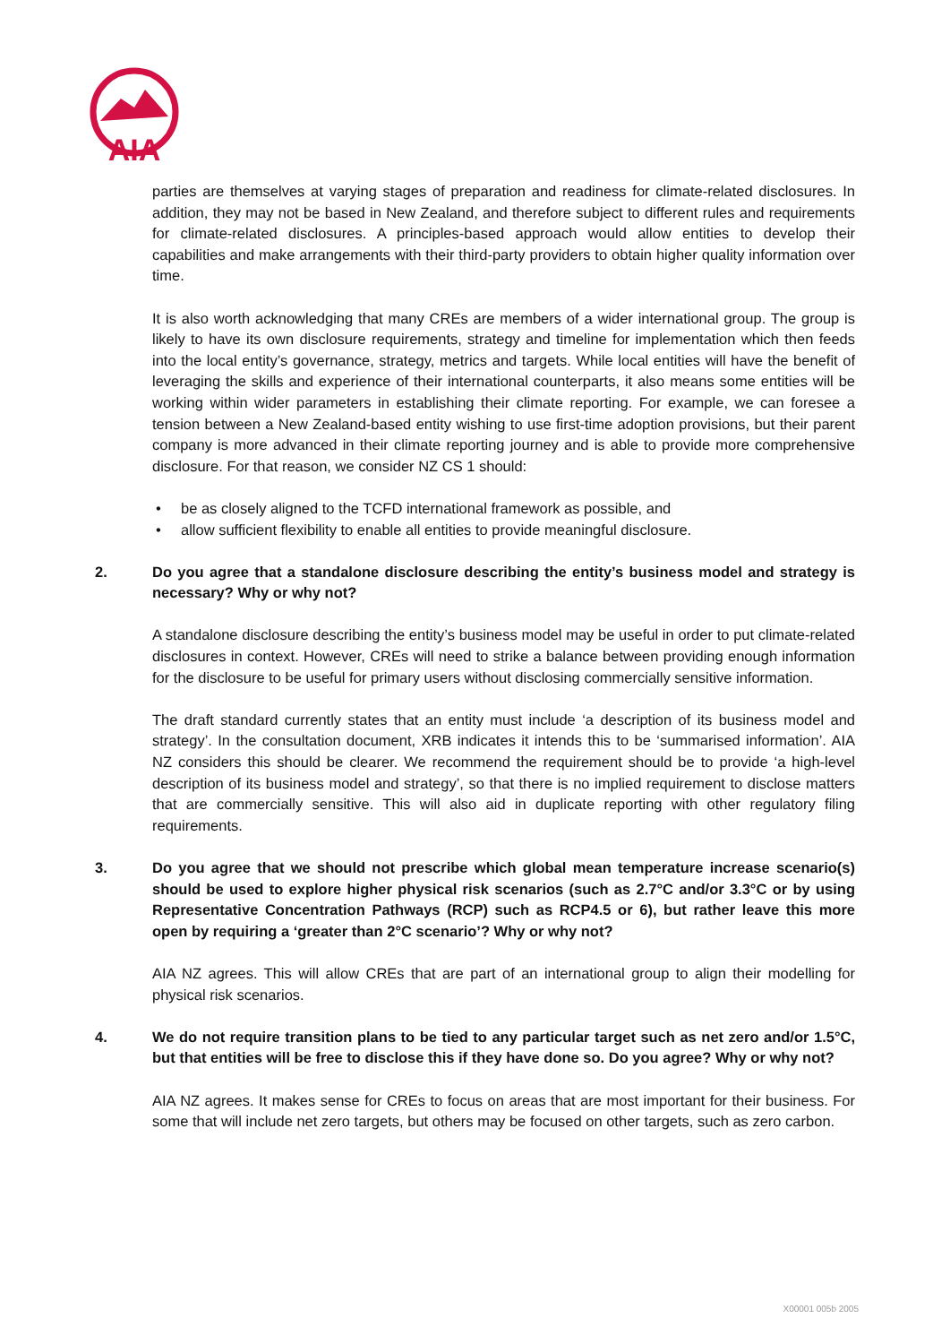AIA
parties are themselves at varying stages of preparation and readiness for climate-related disclosures. In addition, they may not be based in New Zealand, and therefore subject to different rules and requirements for climate-related disclosures. A principles-based approach would allow entities to develop their capabilities and make arrangements with their third-party providers to obtain higher quality information over time.
It is also worth acknowledging that many CREs are members of a wider international group. The group is likely to have its own disclosure requirements, strategy and timeline for implementation which then feeds into the local entity’s governance, strategy, metrics and targets. While local entities will have the benefit of leveraging the skills and experience of their international counterparts, it also means some entities will be working within wider parameters in establishing their climate reporting. For example, we can foresee a tension between a New Zealand-based entity wishing to use first-time adoption provisions, but their parent company is more advanced in their climate reporting journey and is able to provide more comprehensive disclosure. For that reason, we consider NZ CS 1 should:
• be as closely aligned to the TCFD international framework as possible, and
• allow sufficient flexibility to enable all entities to provide meaningful disclosure.
2. Do you agree that a standalone disclosure describing the entity’s business model and strategy is necessary? Why or why not?
A standalone disclosure describing the entity’s business model may be useful in order to put climate-related disclosures in context. However, CREs will need to strike a balance between providing enough information for the disclosure to be useful for primary users without disclosing commercially sensitive information.
The draft standard currently states that an entity must include ‘a description of its business model and strategy’. In the consultation document, XRB indicates it intends this to be ‘summarised information’. AIA NZ considers this should be clearer. We recommend the requirement should be to provide ‘a high-level description of its business model and strategy’, so that there is no implied requirement to disclose matters that are commercially sensitive. This will also aid in duplicate reporting with other regulatory filing requirements.
3. Do you agree that we should not prescribe which global mean temperature increase scenario(s) should be used to explore higher physical risk scenarios (such as 2.7°C and/or 3.3°C or by using Representative Concentration Pathways (RCP) such as RCP4.5 or 6), but rather leave this more open by requiring a ‘greater than 2°C scenario’? Why or why not?
AIA NZ agrees. This will allow CREs that are part of an international group to align their modelling for physical risk scenarios.
4. We do not require transition plans to be tied to any particular target such as net zero and/or 1.5°C, but that entities will be free to disclose this if they have done so. Do you agree? Why or why not?
AIA NZ agrees. It makes sense for CREs to focus on areas that are most important for their business. For some that will include net zero targets, but others may be focused on other targets, such as zero carbon.
X00001 005b 2005